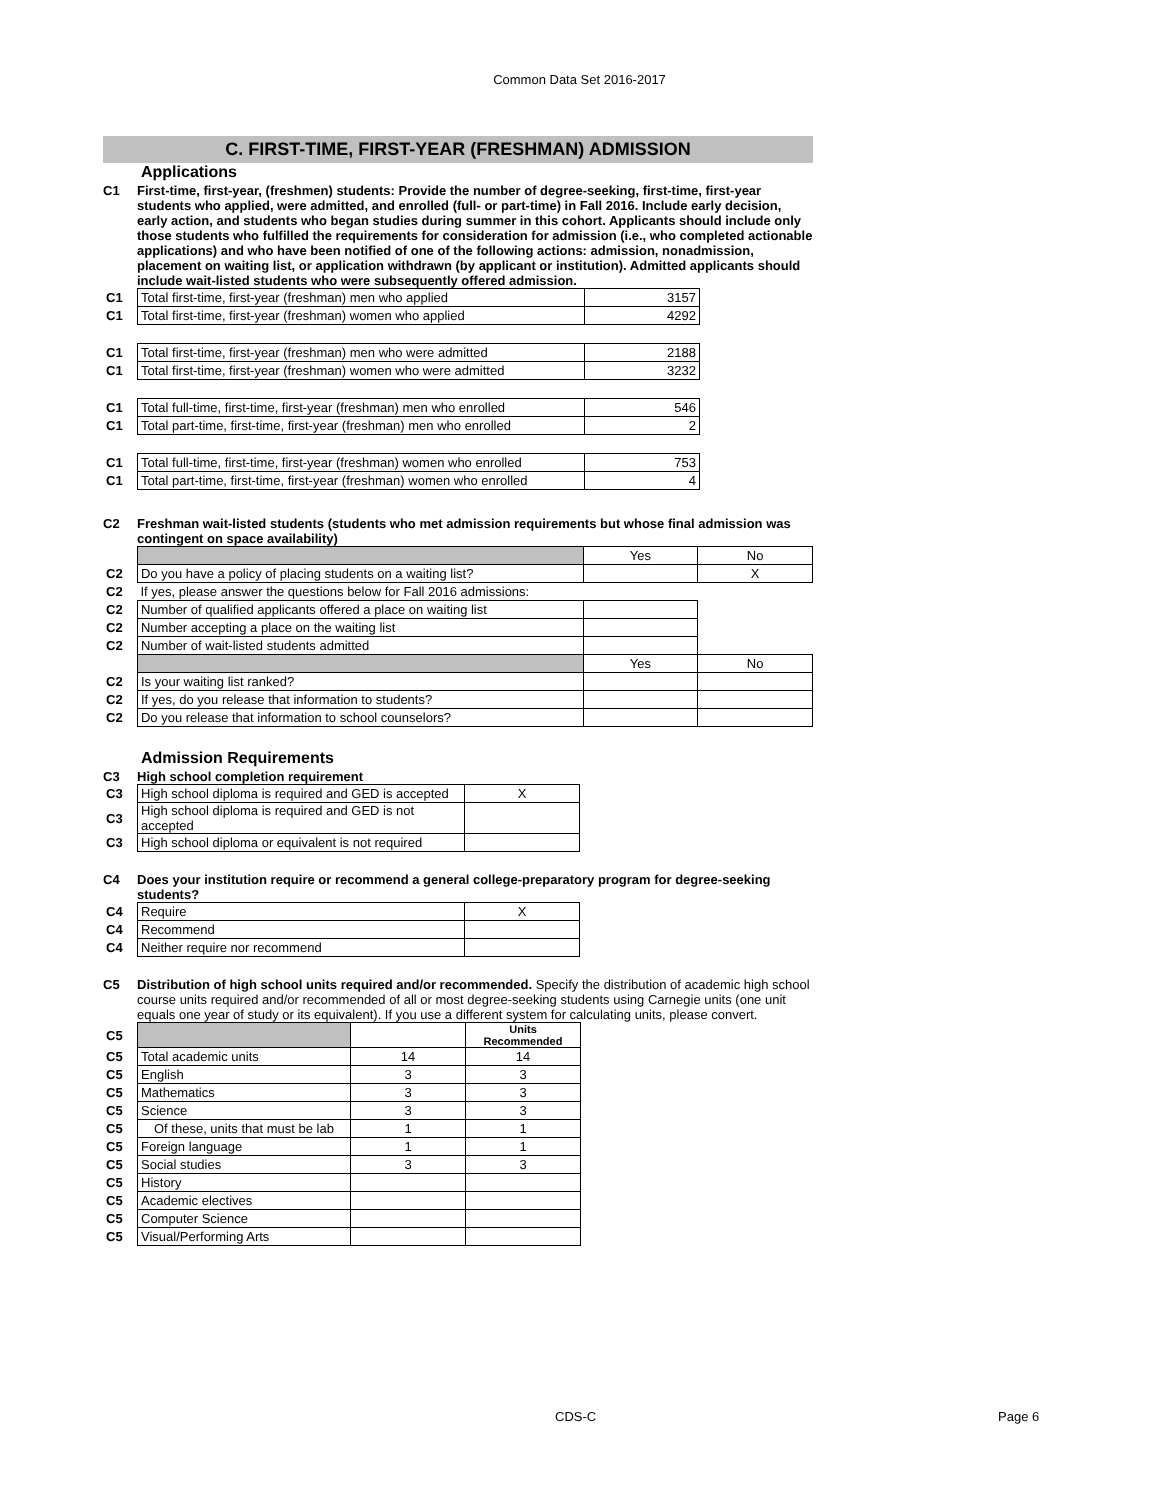Common Data Set 2016-2017
C. FIRST-TIME, FIRST-YEAR (FRESHMAN) ADMISSION
Applications
C1 First-time, first-year, (freshmen) students: Provide the number of degree-seeking, first-time, first-year students who applied, were admitted, and enrolled (full- or part-time) in Fall 2016. Include early decision, early action, and students who began studies during summer in this cohort. Applicants should include only those students who fulfilled the requirements for consideration for admission (i.e., who completed actionable applications) and who have been notified of one of the following actions: admission, nonadmission, placement on waiting list, or application withdrawn (by applicant or institution). Admitted applicants should include wait-listed students who were subsequently offered admission.
| C1 | Total first-time, first-year (freshman) men who applied | 3157 |
| C1 | Total first-time, first-year (freshman) women who applied | 4292 |
| C1 | Total first-time, first-year (freshman) men who were admitted | 2188 |
| C1 | Total first-time, first-year (freshman) women who were admitted | 3232 |
| C1 | Total full-time, first-time, first-year (freshman) men who enrolled | 546 |
| C1 | Total part-time, first-time, first-year (freshman) men who enrolled | 2 |
| C1 | Total full-time, first-time, first-year (freshman) women who enrolled | 753 |
| C1 | Total part-time, first-time, first-year (freshman) women who enrolled | 4 |
C2 Freshman wait-listed students (students who met admission requirements but whose final admission was contingent on space availability)
| | | Yes | No |
| C2 | Do you have a policy of placing students on a waiting list? | | X |
| C2 | If yes, please answer the questions below for Fall 2016 admissions: | | |
| C2 | Number of qualified applicants offered a place on waiting list | | |
| C2 | Number accepting a place on the waiting list | | |
| C2 | Number of wait-listed students admitted | | |
| | | Yes | No |
| C2 | Is your waiting list ranked? | | |
| C2 | If yes, do you release that information to students? | | |
| C2 | Do you release that information to school counselors? | | |
Admission Requirements
C3 High school completion requirement
| C3 | High school diploma is required and GED is accepted | X |
| C3 | High school diploma is required and GED is not accepted | |
| C3 | High school diploma or equivalent is not required | |
C4 Does your institution require or recommend a general college-preparatory program for degree-seeking students?
| C4 | Require | X |
| C4 | Recommend | |
| C4 | Neither require nor recommend | |
C5 Distribution of high school units required and/or recommended. Specify the distribution of academic high school course units required and/or recommended of all or most degree-seeking students using Carnegie units (one unit equals one year of study or its equivalent). If you use a different system for calculating units, please convert.
| C5 | | | Units Recommended |
| C5 | Total academic units | 14 | 14 |
| C5 | English | 3 | 3 |
| C5 | Mathematics | 3 | 3 |
| C5 | Science | 3 | 3 |
| C5 | Of these, units that must be lab | 1 | 1 |
| C5 | Foreign language | 1 | 1 |
| C5 | Social studies | 3 | 3 |
| C5 | History | | |
| C5 | Academic electives | | |
| C5 | Computer Science | | |
| C5 | Visual/Performing Arts | | |
CDS-C Page 6